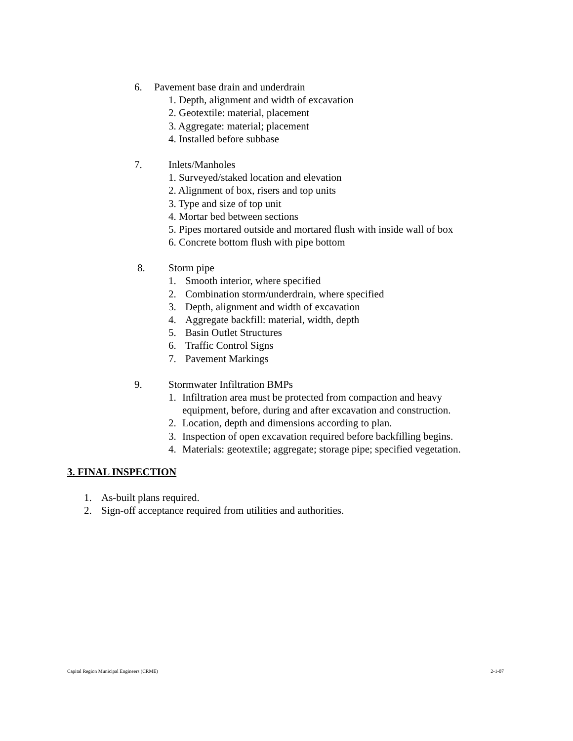6. Pavement base drain and underdrain
1. Depth, alignment and width of excavation
2. Geotextile: material, placement
3. Aggregate: material; placement
4. Installed before subbase
7. Inlets/Manholes
1. Surveyed/staked location and elevation
2. Alignment of box, risers and top units
3. Type and size of top unit
4. Mortar bed between sections
5. Pipes mortared outside and mortared flush with inside wall of box
6. Concrete bottom flush with pipe bottom
8. Storm pipe
1. Smooth interior, where specified
2. Combination storm/underdrain, where specified
3. Depth, alignment and width of excavation
4. Aggregate backfill: material, width, depth
5. Basin Outlet Structures
6. Traffic Control Signs
7. Pavement Markings
9. Stormwater Infiltration BMPs
1. Infiltration area must be protected from compaction and heavy
equipment, before, during and after excavation and construction.
2. Location, depth and dimensions according to plan.
3. Inspection of open excavation required before backfilling begins.
4. Materials: geotextile; aggregate; storage pipe; specified vegetation.
3. FINAL INSPECTION
1. As-built plans required.
2. Sign-off acceptance required from utilities and authorities.
Capital Region Municipal Engineers (CRME) 2-1-07